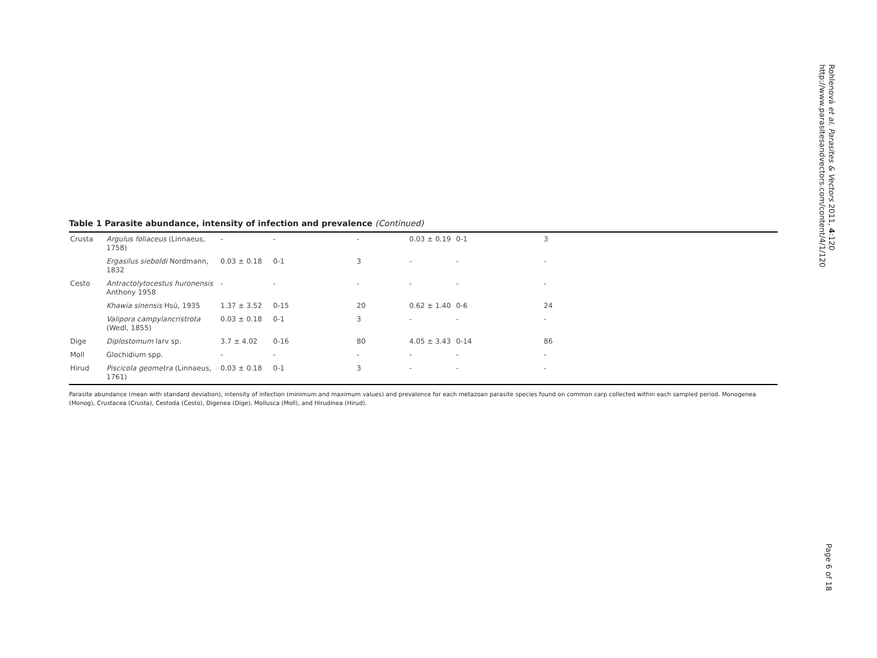Rohlenová et al. Parasites & Vectors 2011, 4:120
http://www.parasitesandvectors.com/content/4/1/120
Page 6 of 18
Table 1 Parasite abundance, intensity of infection and prevalence (Continued)
| Crusta | Argulus foliaceus (Linnaeus, 1758) | - | - | - | 0.03 ± 0.19 | 0-1 | 3 |
| | Ergasilus sieboldi Nordmann, 1832 | 0.03 ± 0.18 | 0-1 | 3 | - | - | - |
| Cesto | Antractolytocestus huronensis Anthony 1958 | - | - | - | - | - | - |
| | Khawia sinensis Hsü, 1935 | 1.37 ± 3.52 | 0-15 | 20 | 0.62 ± 1.40 | 0-6 | 24 |
| | Valipora campylancristrota (Wedl, 1855) | 0.03 ± 0.18 | 0-1 | 3 | - | - | - |
| Dige | Diplostomum larv sp. | 3.7 ± 4.02 | 0-16 | 80 | 4.05 ± 3.43 | 0-14 | 86 |
| Moll | Glochidium spp. | - | - | - | - | - | - |
| Hirud | Piscicola geometra (Linnaeus, 1761) | 0.03 ± 0.18 | 0-1 | 3 | - | - | - |
Parasite abundance (mean with standard deviation), intensity of infection (minimum and maximum values) and prevalence for each metazoan parasite species found on common carp collected within each sampled period. Monogenea (Monog), Crustacea (Crusta), Cestoda (Cesto), Digenea (Dige), Mollusca (Moll), and Hirudinea (Hirud).